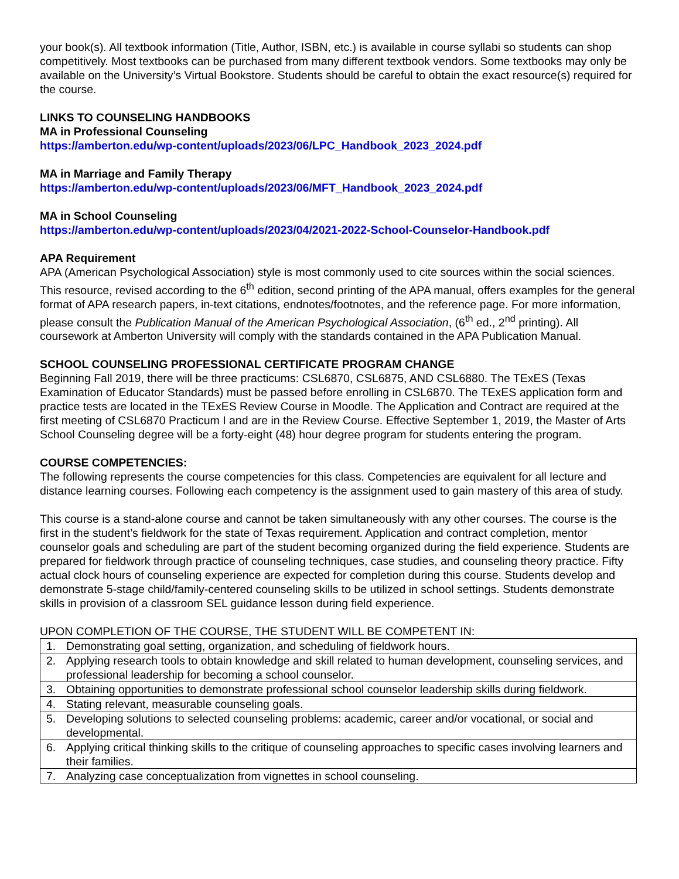your book(s). All textbook information (Title, Author, ISBN, etc.) is available in course syllabi so students can shop competitively. Most textbooks can be purchased from many different textbook vendors. Some textbooks may only be available on the University’s Virtual Bookstore. Students should be careful to obtain the exact resource(s) required for the course.
LINKS TO COUNSELING HANDBOOKS
MA in Professional Counseling
https://amberton.edu/wp-content/uploads/2023/06/LPC_Handbook_2023_2024.pdf
MA in Marriage and Family Therapy
https://amberton.edu/wp-content/uploads/2023/06/MFT_Handbook_2023_2024.pdf
MA in School Counseling
https://amberton.edu/wp-content/uploads/2023/04/2021-2022-School-Counselor-Handbook.pdf
APA Requirement
APA (American Psychological Association) style is most commonly used to cite sources within the social sciences. This resource, revised according to the 6<sup>th</sup> edition, second printing of the APA manual, offers examples for the general format of APA research papers, in-text citations, endnotes/footnotes, and the reference page. For more information, please consult the Publication Manual of the American Psychological Association, (6<sup>th</sup> ed., 2<sup>nd</sup> printing). All coursework at Amberton University will comply with the standards contained in the APA Publication Manual.
SCHOOL COUNSELING PROFESSIONAL CERTIFICATE PROGRAM CHANGE
Beginning Fall 2019, there will be three practicums: CSL6870, CSL6875, AND CSL6880. The TExES (Texas Examination of Educator Standards) must be passed before enrolling in CSL6870. The TExES application form and practice tests are located in the TExES Review Course in Moodle. The Application and Contract are required at the first meeting of CSL6870 Practicum I and are in the Review Course. Effective September 1, 2019, the Master of Arts School Counseling degree will be a forty-eight (48) hour degree program for students entering the program.
COURSE COMPETENCIES:
The following represents the course competencies for this class. Competencies are equivalent for all lecture and distance learning courses. Following each competency is the assignment used to gain mastery of this area of study.
This course is a stand-alone course and cannot be taken simultaneously with any other courses. The course is the first in the student’s fieldwork for the state of Texas requirement. Application and contract completion, mentor counselor goals and scheduling are part of the student becoming organized during the field experience. Students are prepared for fieldwork through practice of counseling techniques, case studies, and counseling theory practice. Fifty actual clock hours of counseling experience are expected for completion during this course. Students develop and demonstrate 5-stage child/family-centered counseling skills to be utilized in school settings. Students demonstrate skills in provision of a classroom SEL guidance lesson during field experience.
UPON COMPLETION OF THE COURSE, THE STUDENT WILL BE COMPETENT IN:
| 1. Demonstrating goal setting, organization, and scheduling of fieldwork hours. |
| 2. Applying research tools to obtain knowledge and skill related to human development, counseling services, and professional leadership for becoming a school counselor. |
| 3. Obtaining opportunities to demonstrate professional school counselor leadership skills during fieldwork. |
| 4. Stating relevant, measurable counseling goals. |
| 5. Developing solutions to selected counseling problems: academic, career and/or vocational, or social and developmental. |
| 6. Applying critical thinking skills to the critique of counseling approaches to specific cases involving learners and their families. |
| 7. Analyzing case conceptualization from vignettes in school counseling. |